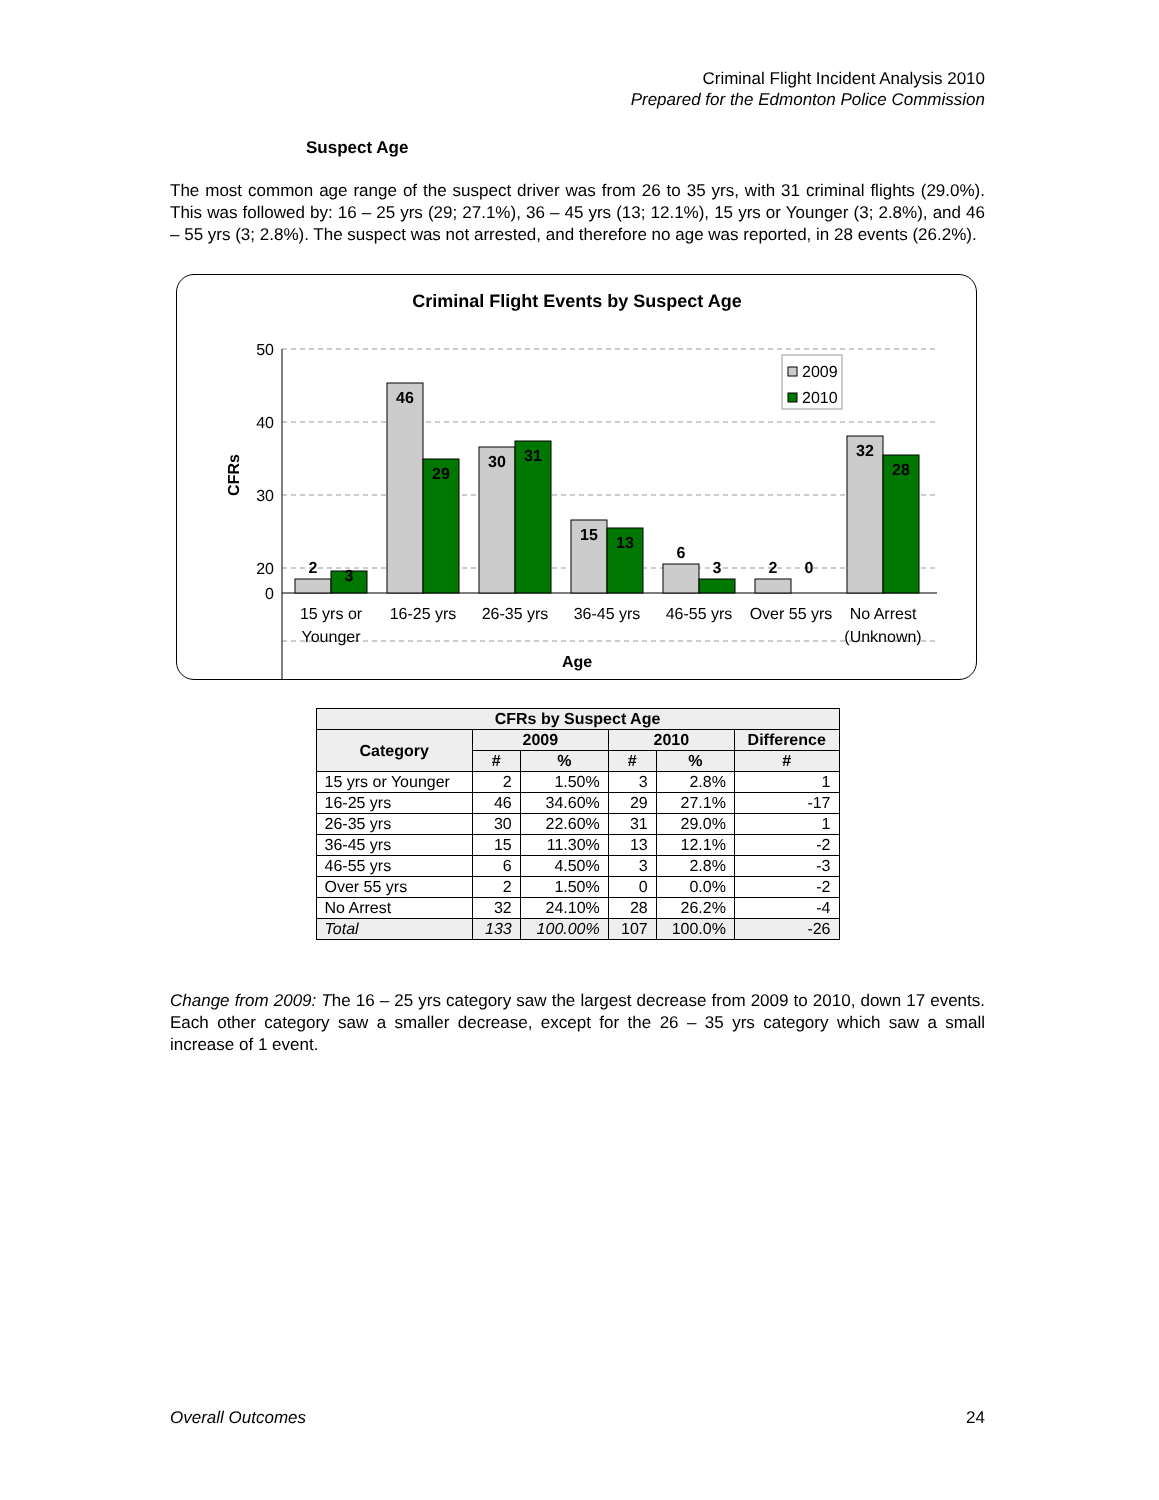Criminal Flight Incident Analysis 2010
Prepared for the Edmonton Police Commission
Suspect Age
The most common age range of the suspect driver was from 26 to 35 yrs, with 31 criminal flights (29.0%). This was followed by: 16 – 25 yrs (29; 27.1%), 36 – 45 yrs (13; 12.1%), 15 yrs or Younger (3; 2.8%), and 46 – 55 yrs (3; 2.8%). The suspect was not arrested, and therefore no age was reported, in 28 events (26.2%).
Criminal Flight Events by Suspect Age
50
40
30
20
0
CFRs
2
3
46
29
30
31
15
13
6
3
2
0
32
28
2009
2010
15 yrs or
Younger
16-25 yrs
26-35 yrs
36-45 yrs
46-55 yrs
Over 55 yrs
No Arrest
(Unknown)
Age
| CFRs by Suspect Age | | | | | |
| --- | --- | --- | --- | --- | --- |
| Category | 2009 | | 2010 | | Difference |
| | # | % | # | % | # |
| 15 yrs or Younger | 2 | 1.50% | 3 | 2.8% | 1 |
| 16-25 yrs | 46 | 34.60% | 29 | 27.1% | -17 |
| 26-35 yrs | 30 | 22.60% | 31 | 29.0% | 1 |
| 36-45 yrs | 15 | 11.30% | 13 | 12.1% | -2 |
| 46-55 yrs | 6 | 4.50% | 3 | 2.8% | -3 |
| Over 55 yrs | 2 | 1.50% | 0 | 0.0% | -2 |
| No Arrest | 32 | 24.10% | 28 | 26.2% | -4 |
| Total | 133 | 100.00% | 107 | 100.0% | -26 |
Change from 2009: The 16 – 25 yrs category saw the largest decrease from 2009 to 2010, down 17 events. Each other category saw a smaller decrease, except for the 26 – 35 yrs category which saw a small increase of 1 event.
Overall Outcomes 24